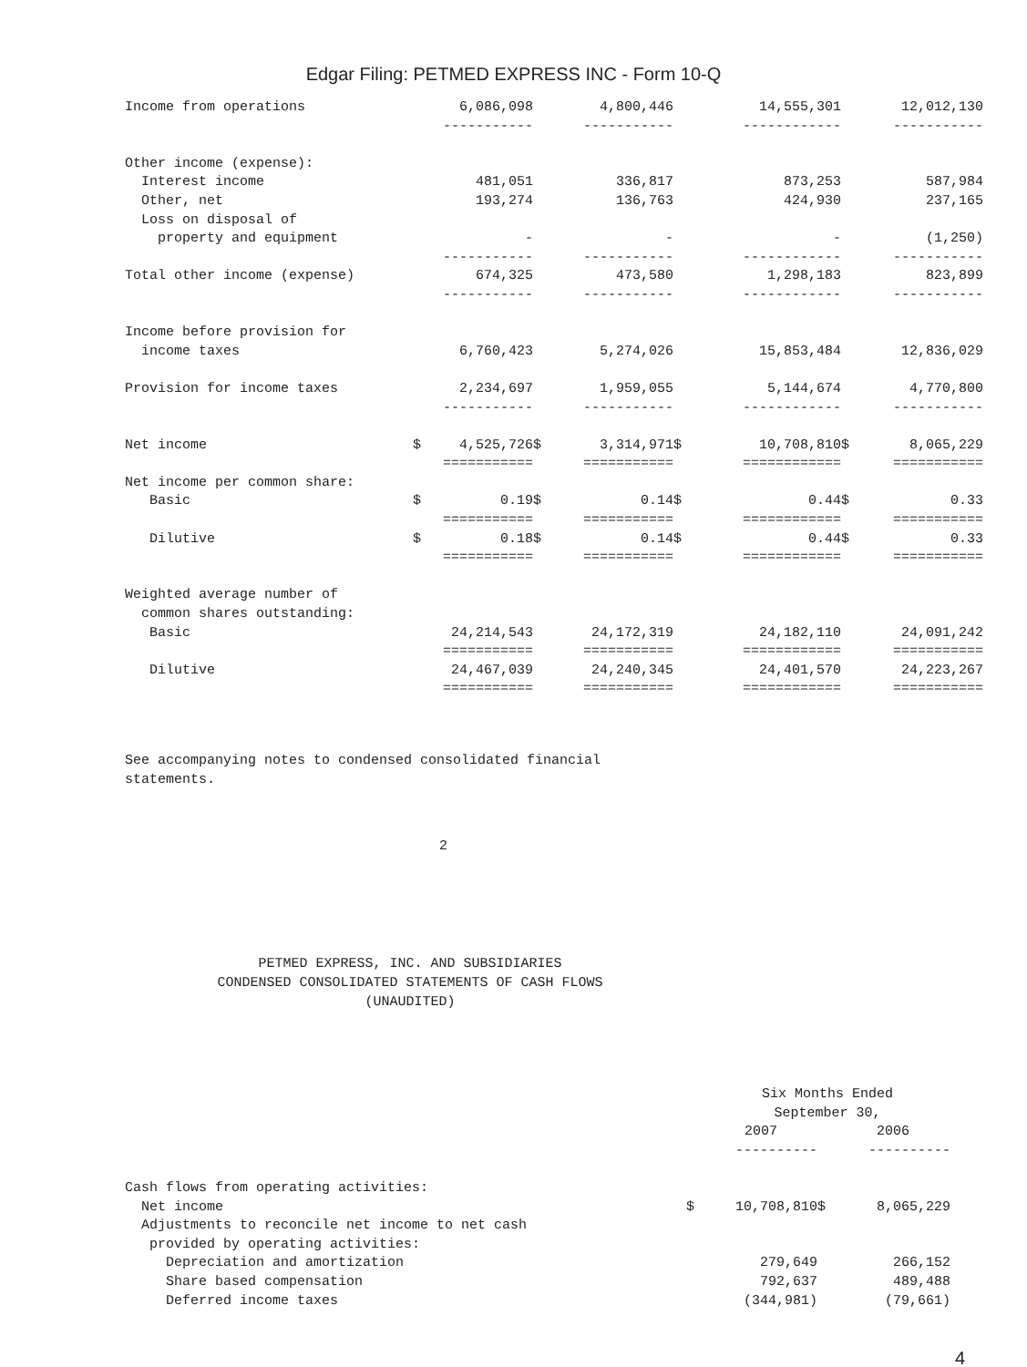Edgar Filing: PETMED EXPRESS INC - Form 10-Q
| Income from operations | | 6,086,098 | | 4,800,446 | | 14,555,301 | | 12,012,130 |
| | | ----------- | | ----------- | | ------------ | | ----------- |
| Other income (expense): | | | | | | | | |
| Interest income | | 481,051 | | 336,817 | | 873,253 | | 587,984 |
| Other, net | | 193,274 | | 136,763 | | 424,930 | | 237,165 |
| Loss on disposal of | | | | | | | | |
| property and equipment | | - | | - | | - | | (1,250) |
| | | ----------- | | ----------- | | ------------ | | ----------- |
| Total other income (expense) | | 674,325 | | 473,580 | | 1,298,183 | | 823,899 |
| | | ----------- | | ----------- | | ------------ | | ----------- |
| Income before provision for | | | | | | | | |
| income taxes | | 6,760,423 | | 5,274,026 | | 15,853,484 | | 12,836,029 |
| Provision for income taxes | | 2,234,697 | | 1,959,055 | | 5,144,674 | | 4,770,800 |
| | | ----------- | | ----------- | | ------------ | | ----------- |
| Net income | $ | 4,525,726 | $ | 3,314,971 | $ | 10,708,810 | $ | 8,065,229 |
| | | =========== | | =========== | | ============ | | =========== |
| Net income per common share: | | | | | | | | |
| Basic | $ | 0.19 | $ | 0.14 | $ | 0.44 | $ | 0.33 |
| | | =========== | | =========== | | ============ | | =========== |
| Dilutive | $ | 0.18 | $ | 0.14 | $ | 0.44 | $ | 0.33 |
| | | =========== | | =========== | | ============ | | =========== |
| Weighted average number of | | | | | | | | |
| common shares outstanding: | | | | | | | | |
| Basic | | 24,214,543 | | 24,172,319 | | 24,182,110 | | 24,091,242 |
| | | =========== | | =========== | | ============ | | =========== |
| Dilutive | | 24,467,039 | | 24,240,345 | | 24,401,570 | | 24,223,267 |
| | | =========== | | =========== | | ============ | | =========== |
See accompanying notes to condensed consolidated financial statements.
2
PETMED EXPRESS, INC. AND SUBSIDIARIES
CONDENSED CONSOLIDATED STATEMENTS OF CASH FLOWS
(UNAUDITED)
| | | Six Months Ended | | |
| | | September 30, | | |
| | | 2007 | | 2006 |
| | | ---------- | | ---------- |
| Cash flows from operating activities: | | | | |
| Net income | $ | 10,708,810 | $ | 8,065,229 |
| Adjustments to reconcile net income to net cash | | | | |
| provided by operating activities: | | | | |
| Depreciation and amortization | | 279,649 | | 266,152 |
| Share based compensation | | 792,637 | | 489,488 |
| Deferred income taxes | | (344,981) | | (79,661) |
4